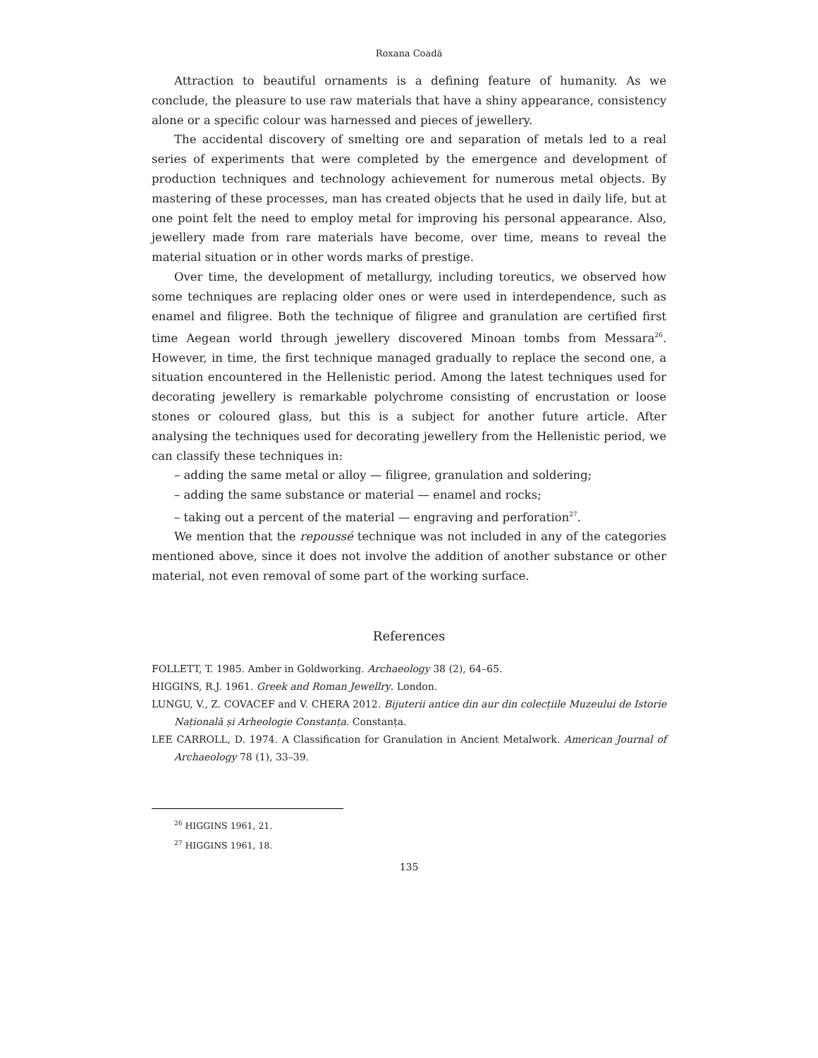Roxana Coadă
Attraction to beautiful ornaments is a defining feature of humanity. As we conclude, the pleasure to use raw materials that have a shiny appearance, consistency alone or a specific colour was harnessed and pieces of jewellery.
The accidental discovery of smelting ore and separation of metals led to a real series of experiments that were completed by the emergence and development of production techniques and technology achievement for numerous metal objects. By mastering of these processes, man has created objects that he used in daily life, but at one point felt the need to employ metal for improving his personal appearance. Also, jewellery made from rare materials have become, over time, means to reveal the material situation or in other words marks of prestige.
Over time, the development of metallurgy, including toreutics, we observed how some techniques are replacing older ones or were used in interdependence, such as enamel and filigree. Both the technique of filigree and granulation are certified first time Aegean world through jewellery discovered Minoan tombs from Messara<sup>26</sup>. However, in time, the first technique managed gradually to replace the second one, a situation encountered in the Hellenistic period. Among the latest techniques used for decorating jewellery is remarkable polychrome consisting of encrustation or loose stones or coloured glass, but this is a subject for another future article. After analysing the techniques used for decorating jewellery from the Hellenistic period, we can classify these techniques in:
– adding the same metal or alloy — filigree, granulation and soldering;
– adding the same substance or material — enamel and rocks;
– taking out a percent of the material — engraving and perforation<sup>27</sup>.
We mention that the repoussé technique was not included in any of the categories mentioned above, since it does not involve the addition of another substance or other material, not even removal of some part of the working surface.
References
FOLLETT, T. 1985. Amber in Goldworking. Archaeology 38 (2), 64–65.
HIGGINS, R.J. 1961. Greek and Roman Jewellry. London.
LUNGU, V., Z. COVACEF and V. CHERA 2012. Bijuterii antice din aur din colecțiile Muzeului de Istorie Națională și Arheologie Constanța. Constanța.
LEE CARROLL, D. 1974. A Classification for Granulation in Ancient Metalwork. American Journal of Archaeology 78 (1), 33–39.
<sup>26</sup> HIGGINS 1961, 21.
<sup>27</sup> HIGGINS 1961, 18.
135